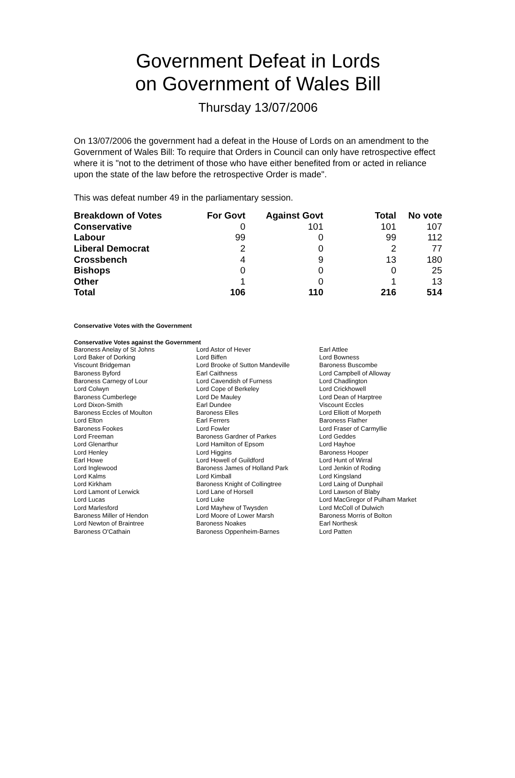Government Defeat in Lords
on Government of Wales Bill
Thursday 13/07/2006
On 13/07/2006 the government had a defeat in the House of Lords on an amendment to the Government of Wales Bill: To require that Orders in Council can only have retrospective effect where it is "not to the detriment of those who have either benefited from or acted in reliance upon the state of the law before the retrospective Order is made".
This was defeat number 49 in the parliamentary session.
| Breakdown of Votes | For Govt | Against Govt | Total | No vote |
| --- | --- | --- | --- | --- |
| Conservative | 0 | 101 | 101 | 107 |
| Labour | 99 | 0 | 99 | 112 |
| Liberal Democrat | 2 | 0 | 2 | 77 |
| Crossbench | 4 | 9 | 13 | 180 |
| Bishops | 0 | 0 | 0 | 25 |
| Other | 1 | 0 | 1 | 13 |
| Total | 106 | 110 | 216 | 514 |
Conservative Votes with the Government
Conservative Votes against the Government
| Baroness Anelay of St Johns | Lord Astor of Hever | Earl Attlee |
| Lord Baker of Dorking | Lord Biffen | Lord Bowness |
| Viscount Bridgeman | Lord Brooke of Sutton Mandeville | Baroness Buscombe |
| Baroness Byford | Earl Caithness | Lord Campbell of Alloway |
| Baroness Carnegy of Lour | Lord Cavendish of Furness | Lord Chadlington |
| Lord Colwyn | Lord Cope of Berkeley | Lord Crickhowell |
| Baroness Cumberlege | Lord De Mauley | Lord Dean of Harptree |
| Lord Dixon-Smith | Earl Dundee | Viscount Eccles |
| Baroness Eccles of Moulton | Baroness Elles | Lord Elliott of Morpeth |
| Lord Elton | Earl Ferrers | Baroness Flather |
| Baroness Fookes | Lord Fowler | Lord Fraser of Carmyllie |
| Lord Freeman | Baroness Gardner of Parkes | Lord Geddes |
| Lord Glenarthur | Lord Hamilton of Epsom | Lord Hayhoe |
| Lord Henley | Lord Higgins | Baroness Hooper |
| Earl Howe | Lord Howell of Guildford | Lord Hunt of Wirral |
| Lord Inglewood | Baroness James of Holland Park | Lord Jenkin of Roding |
| Lord Kalms | Lord Kimball | Lord Kingsland |
| Lord Kirkham | Baroness Knight of Collingtree | Lord Laing of Dunphail |
| Lord Lamont of Lerwick | Lord Lane of Horsell | Lord Lawson of Blaby |
| Lord Lucas | Lord Luke | Lord MacGregor of Pulham Market |
| Lord Marlesford | Lord Mayhew of Twysden | Lord McColl of Dulwich |
| Baroness Miller of Hendon | Lord Moore of Lower Marsh | Baroness Morris of Bolton |
| Lord Newton of Braintree | Baroness Noakes | Earl Northesk |
| Baroness O'Cathain | Baroness Oppenheim-Barnes | Lord Patten |